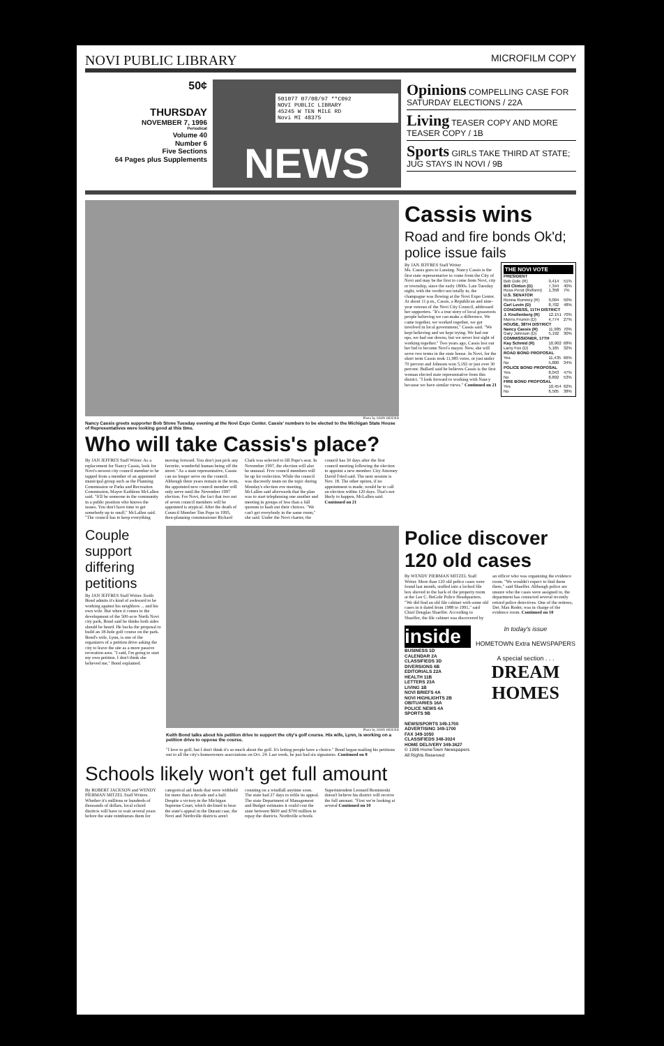NOVI PUBLIC LIBRARY MICROFILM COPY
50¢
THURSDAY
NOVEMBER 7, 1996
Periodical
Volume 40
Number 6
Five Sections
64 Pages plus Supplements
NEWS
501077 07/08/97 **C092
NOVI PUBLIC LIBRARY
45245 W TEN MILE RD
Novi MI 48375
Opinions COMPELLING CASE FOR SATURDAY ELECTIONS / 22A
Living TEASER COPY AND MORE TEASER COPY / 1B
Sports GIRLS TAKE THIRD AT STATE; JUG STAYS IN NOVI / 9B
Photo by JOHN HEIDER
Nancy Cassis greets supporter Bob Stone Tuesday evening at the Novi Expo Center. Cassis' numbers to be elected to the Michigan State House of Representatives were looking good at this time.
Who will take Cassis's place?
By JAN JEFFRES Staff Writer. As a replacement for Nancy Cassis, look for Novi's newest city council member to be tapped from a member of an appointed municipal group such as the Planning Commission or Parks and Recreation Commission, Mayor Kathleen McLallen said. "It'll be someone in the community in a public position who knows the issues. You don't have time to get somebody up to snuff," McLallen said. "The council has to keep everything moving forward. You don't just pick any favorite, wonderful human being off the street." As a state representative, Cassis can no longer serve on the council. Although three years remain in the term, the appointed new council member will only serve until the November 1997 election. For Novi, the fact that two out of seven council members will be appointed is atypical. After the death of Council Member Tim Pope in 1995, then-planning commissioner Richard Clark was selected to fill Pope's seat. In November 1997, the election will also be unusual. Five council members will be up for reelection. While the council was discreetly mum on the topic during Monday's election eve meeting, McLallen said afterwards that the plan was to start telephoning one another and meeting in groups of less than a full quorum to hash out their choices. "We can't get everybody in the same room," she said. Under the Novi charter, the council has 30 days after the first council meeting following the election to appoint a new member. City Attorney David Fried said. The next session is Nov. 18. The other option, if no appointment is made, would be to call an election within 120 days. That's not likely to happen, McLallen said. Continued on 21
Cassis wins
Road and fire bonds Ok'd; police issue fails
By JAN JEFFRES Staff Writer
Ms. Cassis goes to Lansing. Nancy Cassis is the first state representative to come from the City of Novi and may be the first to come from Novi, city or township, since the early 1800s. Late Tuesday night, with the verdict not totally in, the champagne was flowing at the Novi Expo Center. At about 11 p.m., Cassis, a Republican and nine-year veteran of the Novi City Council, addressed her supporters. "It's a true story of local grassroots people believing we can make a difference. We came together, we worked together, we got involved in local government," Cassis said. "We kept believing and we kept trying. We had our ups, we had our downs, but we never lost sight of working together." Two years ago, Cassis lost out her bid to become Novi's mayor. Now, she will serve two terms in the state house. In Novi, for the short term Cassis took 11,985 votes, or just under 70 percent and Johnson won 5,192 or just over 30 percent. Bullard said he believes Cassis is the first woman elected state representative from this district. "I look forward to working with Nancy because we have similar views." Continued on 21
THE NOVI VOTE
| PRESIDENT | | |
| --- | --- | --- |
| Bob Dole (R) | 9,414 | 51% |
| Bill Clinton (D) | 7,344 | 40% |
| Ross Perot (Reform) | 1,358 | 7% |
| U.S. SENATOR | | |
| Ronna Romney (R) | 9,094 | 50% |
| Carl Levin (D) | 8,702 | 48% |
| CONGRESS, 11TH DISTRICT | | |
| J. Knollenberg (R) | 12,151 | 70% |
| Morris Frumin (D) | 4,774 | 27% |
| HOUSE, 38TH DISTRICT | | |
| Nancy Cassis (R) | 11,985 | 70% |
| Gary Johnson (D) | 5,192 | 30% |
| COMMISSIONER, 17TH | | |
| Kay Schmid (R) | 10,902 | 68% |
| Larry Fox (D) | 5,165 | 32% |
| ROAD BOND PROPOSAL | | |
| Yes | 11,435 | 66% |
| No | 5,800 | 34% |
| POLICE BOND PROPOSAL | | |
| Yes | 8,043 | 47% |
| No | 8,892 | 53% |
| FIRE BOND PROPOSAL | | |
| Yes | 10,454 | 62% |
| No | 6,505 | 38% |
Couple support differing petitions
By JAN JEFFRES Staff Writer. Keith Bond admits it's kind of awkward to be working against his neighbors ... and his own wife. But when it comes to the development of the 500-acre North Novi city park, Bond said he thinks both sides should be heard. He backs the proposal to build an 18-hole golf course on the park. Bond's wife, Lynn, is one of the organizers of a petition drive asking the city to leave the site as a more passive recreation area. "I said, I'm going to start my own petition. I don't think she believed me," Bond explained.
Photo by JOHN HEIDER
Keith Bond talks about his petition drive to support the city's golf course. His wife, Lynn, is working on a petition drive to oppose the course.
"I love to golf, but I don't think it's so much about the golf. It's letting people have a choice." Bond began mailing his petitions out to all the city's homeowners associations on Oct. 24. Last week, he just had six signatures. Continued on 8
Schools likely won't get full amount
By ROBERT JACKSON and WENDY PIERMAN MITZEL Staff Writers. Whether it's millions or hundreds of thousands of dollars, local school districts will have to wait several years before the state reimburses them for categorical aid funds that were withheld for more than a decade and a half. Despite a victory in the Michigan Supreme Court, which declined to hear the state's appeal in the Durant case, the Novi and Northville districts aren't counting on a windfall anytime soon. The state had 27 days to refile its appeal. The state Department of Management and Budget estimates it could cost the state between $600 and $700 million to repay the districts. Northville schools Superintendent Leonard Rezmierski doesn't believe his district will receive the full amount. "First we're looking at several Continued on 10
Police discover 120 old cases
By WENDY PIERMAN MITZEL Staff Writer. More than 120 old police cases were found last month, stuffed into a locked file box shoved to the back of the property room at the Lee C. BeGole Police Headquarters. "We did find an old file cabinet with some old cases in it dated from 1988 to 1991," said Chief Douglas Shaeffer. According to Shaeffer, the file cabinet was discovered by an officer who was organizing the evidence room. "We wouldn't expect to find them there," said Shaeffer. Although police are unsure who the cases were assigned to, the department has contacted several recently retired police detectives. One of the retirees, Det. Max Roder, was in charge of the evidence room. Continued on 10
inside
BUSINESS 1D
CALENDAR 2A
CLASSIFIEDS 3D
DIVERSIONS 6B
EDITORIALS 22A
HEALTH 11B
LETTERS 23A
LIVING 1B
NOVI BRIEFS 4A
NOVI HIGHLIGHTS 2B
OBITUARIES 16A
POLICE NEWS 4A
SPORTS 9B
NEWS/SPORTS 349-1700
ADVERTISING 349-1700
FAX 349-1050
CLASSIFIEDS 348-3024
HOME DELIVERY 349-3627
© 1996 HomeTown Newspapers All Rights Reserved
In today's issue
HOMETOWN Extra NEWSPAPERS
A special section . . .
DREAM HOMES